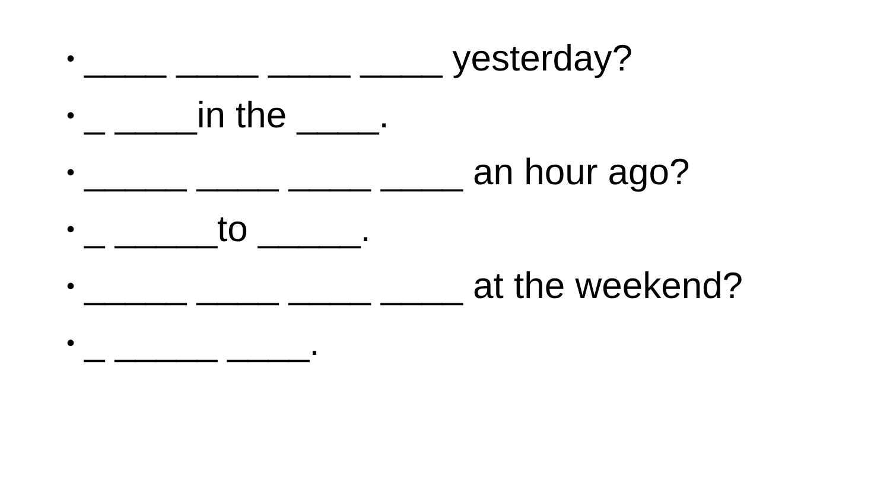• ____ ____ ____ ____ yesterday?
• _ ____in the ____.
• _____ ____ ____ ____ an hour ago?
• _ _____to _____.
• _____ ____ ____ ____ at the weekend?
• _ _____ ____.